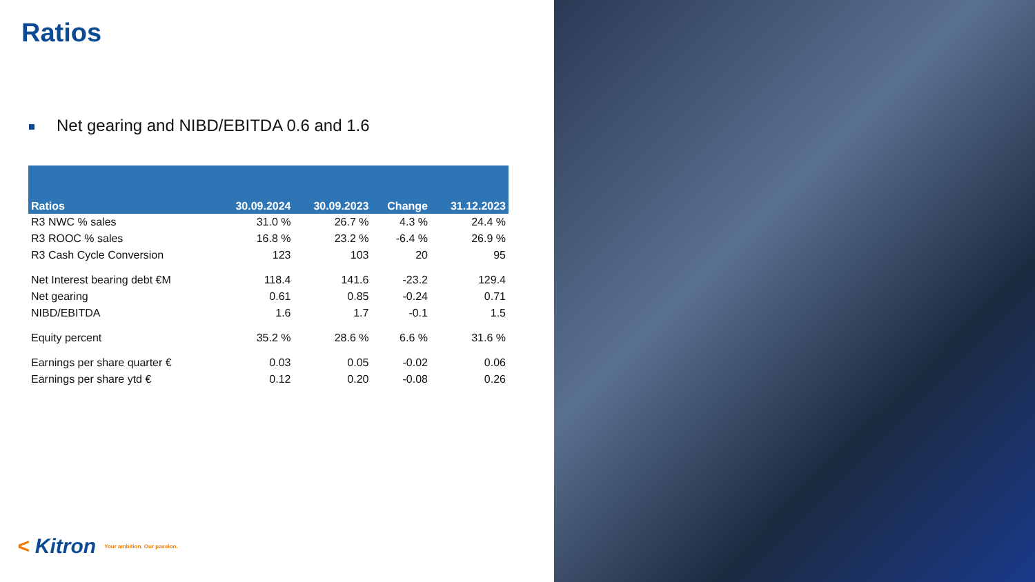Ratios
Net gearing and NIBD/EBITDA 0.6 and 1.6
| Ratios | 30.09.2024 | 30.09.2023 | Change | 31.12.2023 |
| --- | --- | --- | --- | --- |
| R3 NWC % sales | 31.0 % | 26.7 % | 4.3 % | 24.4 % |
| R3 ROOC % sales | 16.8 % | 23.2 % | -6.4 % | 26.9 % |
| R3 Cash Cycle Conversion | 123 | 103 | 20 | 95 |
| Net Interest bearing debt €M | 118.4 | 141.6 | -23.2 | 129.4 |
| Net gearing | 0.61 | 0.85 | -0.24 | 0.71 |
| NIBD/EBITDA | 1.6 | 1.7 | -0.1 | 1.5 |
| Equity percent | 35.2 % | 28.6 % | 6.6 % | 31.6 % |
| Earnings per share quarter € | 0.03 | 0.05 | -0.02 | 0.06 |
| Earnings per share ytd € | 0.12 | 0.20 | -0.08 | 0.26 |
< Kitron
Your ambition. Our passion.